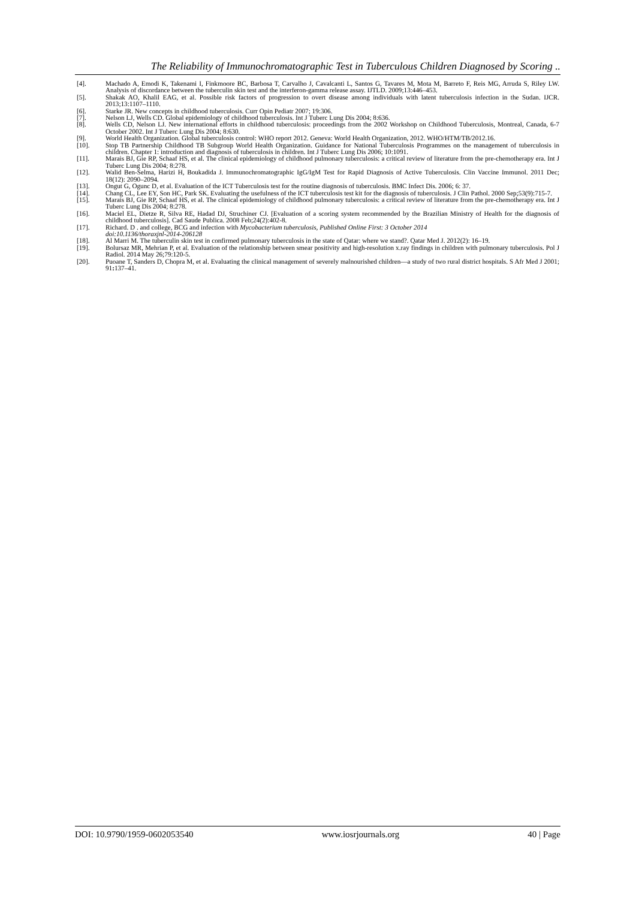The Reliability of Immunochromatographic Test in Tuberculous Children Diagnosed by Scoring ..
[4]. Machado A, Emodi K, Takenami I, Finkmoore BC, Barbosa T, Carvalho J, Cavalcanti L, Santos G, Tavares M, Mota M, Barreto F, Reis MG, Arruda S, Riley LW. Analysis of discordance between the tuberculin skin test and the interferon-gamma release assay. IJTLD. 2009;13:446–453.
[5]. Shakak AO, Khalil EAG, et al. Possible risk factors of progression to overt disease among individuals with latent tuberculosis infection in the Sudan. IJCR. 2013;13:1107–1110.
[6]. Starke JR. New concepts in childhood tuberculosis. Curr Opin Pediatr 2007; 19:306.
[7]. Nelson LJ, Wells CD. Global epidemiology of childhood tuberculosis. Int J Tuberc Lung Dis 2004; 8:636.
[8]. Wells CD, Nelson LJ. New international efforts in childhood tuberculosis: proceedings from the 2002 Workshop on Childhood Tuberculosis, Montreal, Canada, 6-7 October 2002. Int J Tuberc Lung Dis 2004; 8:630.
[9]. World Health Organization. Global tuberculosis control: WHO report 2012. Geneva: World Health Organization, 2012. WHO/HTM/TB/2012.16.
[10]. Stop TB Partnership Childhood TB Subgroup World Health Organization. Guidance for National Tuberculosis Programmes on the management of tuberculosis in children. Chapter 1: introduction and diagnosis of tuberculosis in children. Int J Tuberc Lung Dis 2006; 10:1091.
[11]. Marais BJ, Gie RP, Schaaf HS, et al. The clinical epidemiology of childhood pulmonary tuberculosis: a critical review of literature from the pre-chemotherapy era. Int J Tuberc Lung Dis 2004; 8:278.
[12]. Walid Ben-Selma, Harizi H, Boukadida J. Immunochromatographic IgG/IgM Test for Rapid Diagnosis of Active Tuberculosis. Clin Vaccine Immunol. 2011 Dec; 18(12): 2090–2094.
[13]. Ongut G, Ogunc D, et al. Evaluation of the ICT Tuberculosis test for the routine diagnosis of tuberculosis. BMC Infect Dis. 2006; 6: 37.
[14]. Chang CL, Lee EY, Son HC, Park SK. Evaluating the usefulness of the ICT tuberculosis test kit for the diagnosis of tuberculosis. J Clin Pathol. 2000 Sep;53(9):715-7.
[15]. Marais BJ, Gie RP, Schaaf HS, et al. The clinical epidemiology of childhood pulmonary tuberculosis: a critical review of literature from the pre-chemotherapy era. Int J Tuberc Lung Dis 2004; 8:278.
[16]. Maciel EL, Dietze R, Silva RE, Hadad DJ, Struchiner CJ. [Evaluation of a scoring system recommended by the Brazilian Ministry of Health for the diagnosis of childhood tuberculosis]. Cad Saude Publica. 2008 Feb;24(2):402-8.
[17]. Richard. D . and college, BCG and infection with Mycobacterium tuberculosis, Published Online First: 3 October 2014
doi:10.1136/thoraxjnl-2014-206128
[18]. Al Marri M. The tuberculin skin test in confirmed pulmonary tuberculosis in the state of Qatar: where we stand?. Qatar Med J. 2012(2): 16–19.
[19]. Bolursaz MR, Mehrian P, et al. Evaluation of the relationship between smear positivity and high-resolution x.ray findings in children with pulmonary tuberculosis. Pol J Radiol. 2014 May 26;79:120-5.
[20]. Puoane T, Sanders D, Chopra M, et al. Evaluating the clinical management of severely malnourished children—a study of two rural district hospitals. S Afr Med J 2001; 91: 137–41.
DOI: 10.9790/1959-0602053540 www.iosrjournals.org 40 | Page